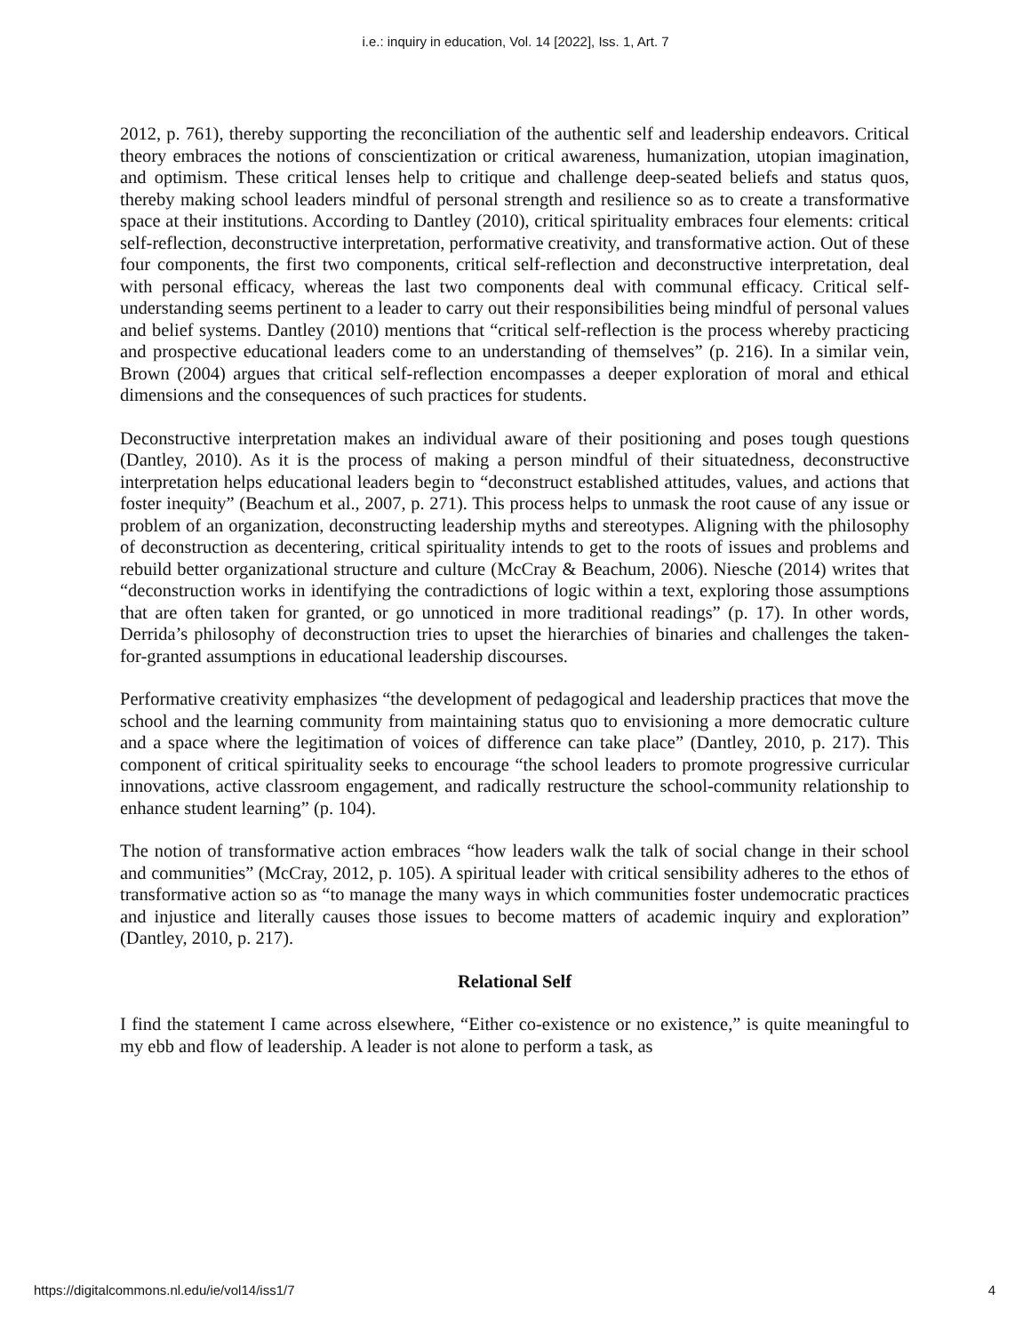i.e.: inquiry in education, Vol. 14 [2022], Iss. 1, Art. 7
2012, p. 761), thereby supporting the reconciliation of the authentic self and leadership endeavors. Critical theory embraces the notions of conscientization or critical awareness, humanization, utopian imagination, and optimism. These critical lenses help to critique and challenge deep-seated beliefs and status quos, thereby making school leaders mindful of personal strength and resilience so as to create a transformative space at their institutions. According to Dantley (2010), critical spirituality embraces four elements: critical self-reflection, deconstructive interpretation, performative creativity, and transformative action. Out of these four components, the first two components, critical self-reflection and deconstructive interpretation, deal with personal efficacy, whereas the last two components deal with communal efficacy. Critical self-understanding seems pertinent to a leader to carry out their responsibilities being mindful of personal values and belief systems. Dantley (2010) mentions that “critical self-reflection is the process whereby practicing and prospective educational leaders come to an understanding of themselves” (p. 216). In a similar vein, Brown (2004) argues that critical self-reflection encompasses a deeper exploration of moral and ethical dimensions and the consequences of such practices for students.
Deconstructive interpretation makes an individual aware of their positioning and poses tough questions (Dantley, 2010). As it is the process of making a person mindful of their situatedness, deconstructive interpretation helps educational leaders begin to “deconstruct established attitudes, values, and actions that foster inequity” (Beachum et al., 2007, p. 271). This process helps to unmask the root cause of any issue or problem of an organization, deconstructing leadership myths and stereotypes. Aligning with the philosophy of deconstruction as decentering, critical spirituality intends to get to the roots of issues and problems and rebuild better organizational structure and culture (McCray & Beachum, 2006). Niesche (2014) writes that “deconstruction works in identifying the contradictions of logic within a text, exploring those assumptions that are often taken for granted, or go unnoticed in more traditional readings” (p. 17). In other words, Derrida’s philosophy of deconstruction tries to upset the hierarchies of binaries and challenges the taken-for-granted assumptions in educational leadership discourses.
Performative creativity emphasizes “the development of pedagogical and leadership practices that move the school and the learning community from maintaining status quo to envisioning a more democratic culture and a space where the legitimation of voices of difference can take place” (Dantley, 2010, p. 217). This component of critical spirituality seeks to encourage “the school leaders to promote progressive curricular innovations, active classroom engagement, and radically restructure the school-community relationship to enhance student learning” (p. 104).
The notion of transformative action embraces “how leaders walk the talk of social change in their school and communities” (McCray, 2012, p. 105). A spiritual leader with critical sensibility adheres to the ethos of transformative action so as “to manage the many ways in which communities foster undemocratic practices and injustice and literally causes those issues to become matters of academic inquiry and exploration” (Dantley, 2010, p. 217).
Relational Self
I find the statement I came across elsewhere, “Either co-existence or no existence,” is quite meaningful to my ebb and flow of leadership. A leader is not alone to perform a task, as
https://digitalcommons.nl.edu/ie/vol14/iss1/7 4